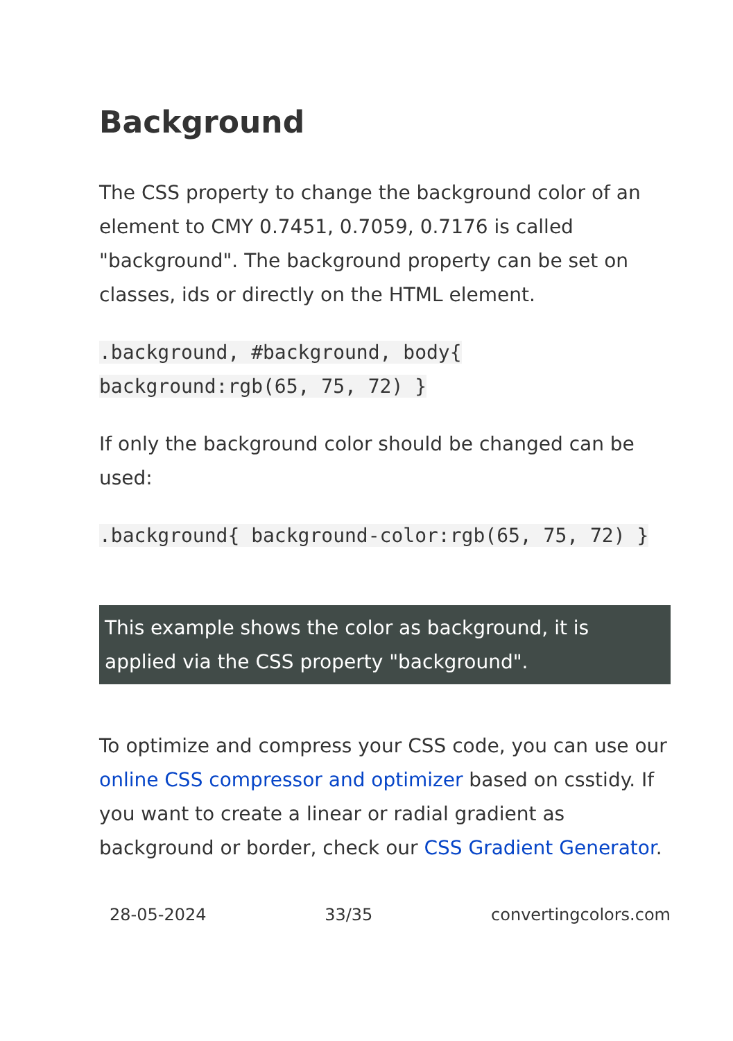Background
The CSS property to change the background color of an element to CMY 0.7451, 0.7059, 0.7176 is called "background". The background property can be set on classes, ids or directly on the HTML element.
.background, #background, body{ background:rgb(65, 75, 72) }
If only the background color should be changed can be used:
.background{ background-color:rgb(65, 75, 72) }
This example shows the color as background, it is applied via the CSS property "background".
To optimize and compress your CSS code, you can use our online CSS compressor and optimizer based on csstidy. If you want to create a linear or radial gradient as background or border, check our CSS Gradient Generator.
28-05-2024 33/35 convertingcolors.com